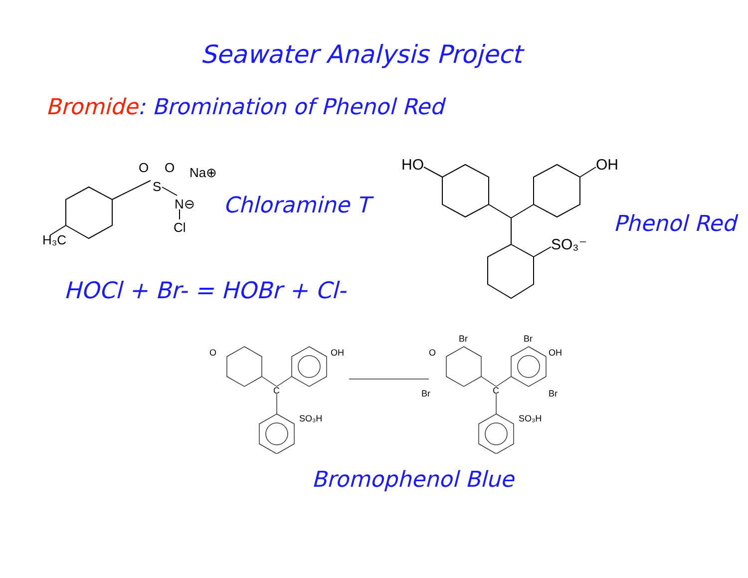Seawater Analysis Project
Bromide: Bromination of Phenol Red
Chloramine T
Phenol Red
HOCl + Br- = HOBr + Cl-
H₃C
S
O
O
N⊖
Cl
Na⊕
HO
OH
SO₃⁻
O
OH
C
SO₃H
O
Br
Br
OH
Br
Br
C
SO₃H
Bromophenol Blue